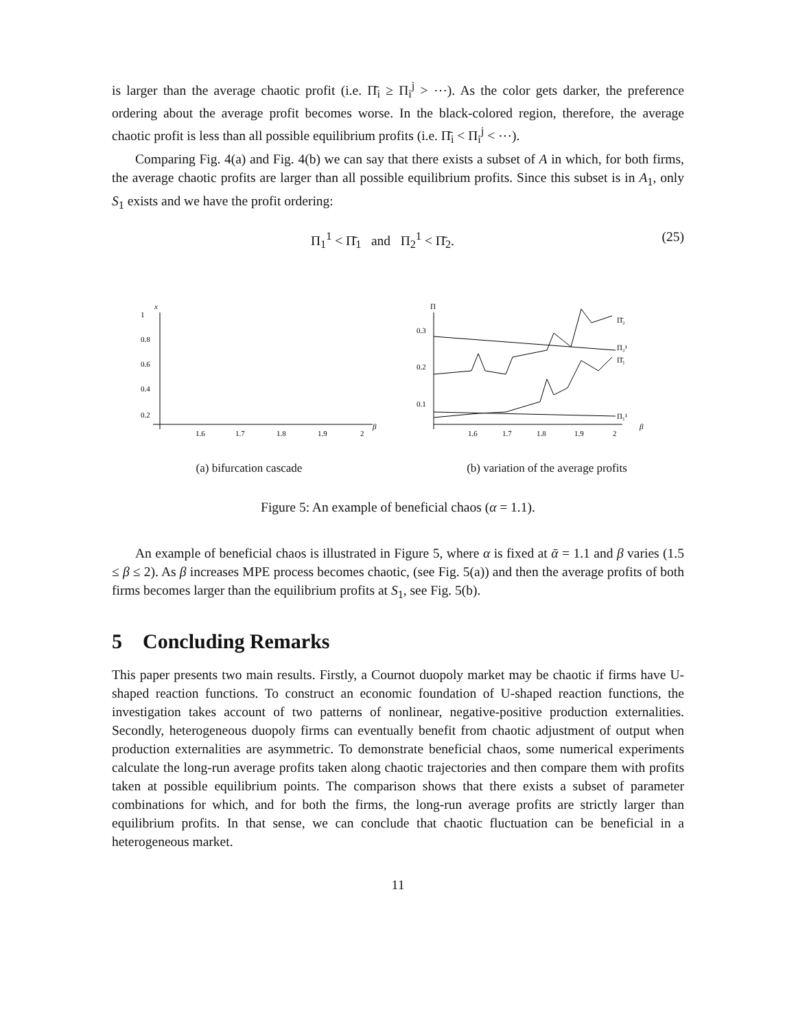is larger than the average chaotic profit (i.e. Π̄<sub>i</sub> ≥ Π<sub>i</sub><sup>j</sup> > ⋯). As the color gets darker, the preference ordering about the average profit becomes worse. In the black-colored region, therefore, the average chaotic profit is less than all possible equilibrium profits (i.e. Π̄<sub>i</sub> < Π<sub>i</sub><sup>j</sup> < ⋯).
Comparing Fig. 4(a) and Fig. 4(b) we can say that there exists a subset of A in which, for both firms, the average chaotic profits are larger than all possible equilibrium profits. Since this subset is in A<sub>1</sub>, only S<sub>1</sub> exists and we have the profit ordering:
Π<sub>1</sub><sup>1</sup> < Π̄<sub>1</sub> and Π<sub>2</sub><sup>1</sup> < Π̄<sub>2</sub>. (25)
x
1
0.8
0.6
0.4
0.2
1.6
1.7
1.8
1.9
2
β
(a) bifurcation cascade
Π
0.3
0.2
0.1
1.6
1.7
1.8
1.9
2
Π̄₂
Π₂¹
Π̄₁
Π₁¹
β
(b) variation of the average profits
Figure 5: An example of beneficial chaos (α = 1.1).
An example of beneficial chaos is illustrated in Figure 5, where α is fixed at ᾱ = 1.1 and β varies (1.5 ≤ β ≤ 2). As β increases MPE process becomes chaotic, (see Fig. 5(a)) and then the average profits of both firms becomes larger than the equilibrium profits at S<sub>1</sub>, see Fig. 5(b).
5 Concluding Remarks
This paper presents two main results. Firstly, a Cournot duopoly market may be chaotic if firms have U-shaped reaction functions. To construct an economic foundation of U-shaped reaction functions, the investigation takes account of two patterns of nonlinear, negative-positive production externalities. Secondly, heterogeneous duopoly firms can eventually benefit from chaotic adjustment of output when production externalities are asymmetric. To demonstrate beneficial chaos, some numerical experiments calculate the long-run average profits taken along chaotic trajectories and then compare them with profits taken at possible equilibrium points. The comparison shows that there exists a subset of parameter combinations for which, and for both the firms, the long-run average profits are strictly larger than equilibrium profits. In that sense, we can conclude that chaotic fluctuation can be beneficial in a heterogeneous market.
11